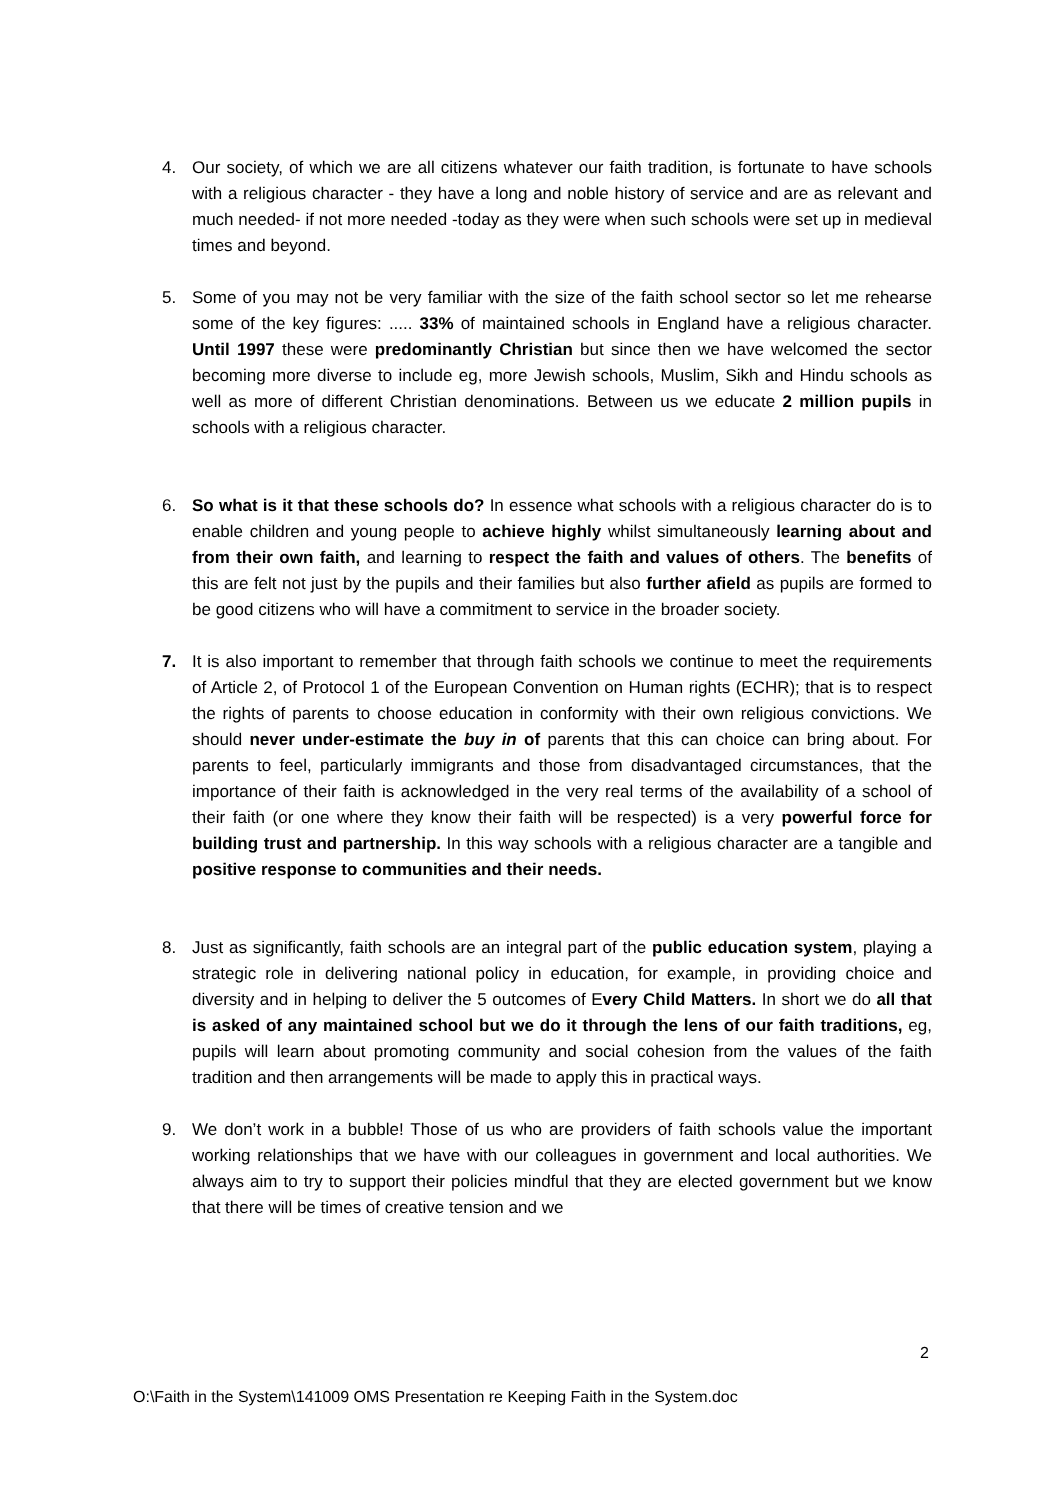4. Our society, of which we are all citizens whatever our faith tradition, is fortunate to have schools with a religious character - they have a long and noble history of service and are as relevant and much needed- if not more needed -today as they were when such schools were set up in medieval times and beyond.
5. Some of you may not be very familiar with the size of the faith school sector so let me rehearse some of the key figures: ..... 33% of maintained schools in England have a religious character. Until 1997 these were predominantly Christian but since then we have welcomed the sector becoming more diverse to include eg, more Jewish schools, Muslim, Sikh and Hindu schools as well as more of different Christian denominations. Between us we educate 2 million pupils in schools with a religious character.
6. So what is it that these schools do? In essence what schools with a religious character do is to enable children and young people to achieve highly whilst simultaneously learning about and from their own faith, and learning to respect the faith and values of others. The benefits of this are felt not just by the pupils and their families but also further afield as pupils are formed to be good citizens who will have a commitment to service in the broader society.
7. It is also important to remember that through faith schools we continue to meet the requirements of Article 2, of Protocol 1 of the European Convention on Human rights (ECHR); that is to respect the rights of parents to choose education in conformity with their own religious convictions. We should never under-estimate the buy in of parents that this can choice can bring about. For parents to feel, particularly immigrants and those from disadvantaged circumstances, that the importance of their faith is acknowledged in the very real terms of the availability of a school of their faith (or one where they know their faith will be respected) is a very powerful force for building trust and partnership. In this way schools with a religious character are a tangible and positive response to communities and their needs.
8. Just as significantly, faith schools are an integral part of the public education system, playing a strategic role in delivering national policy in education, for example, in providing choice and diversity and in helping to deliver the 5 outcomes of Every Child Matters. In short we do all that is asked of any maintained school but we do it through the lens of our faith traditions, eg, pupils will learn about promoting community and social cohesion from the values of the faith tradition and then arrangements will be made to apply this in practical ways.
9. We don’t work in a bubble! Those of us who are providers of faith schools value the important working relationships that we have with our colleagues in government and local authorities. We always aim to try to support their policies mindful that they are elected government but we know that there will be times of creative tension and we
2
O:\Faith in the System\141009 OMS Presentation re Keeping Faith in the System.doc